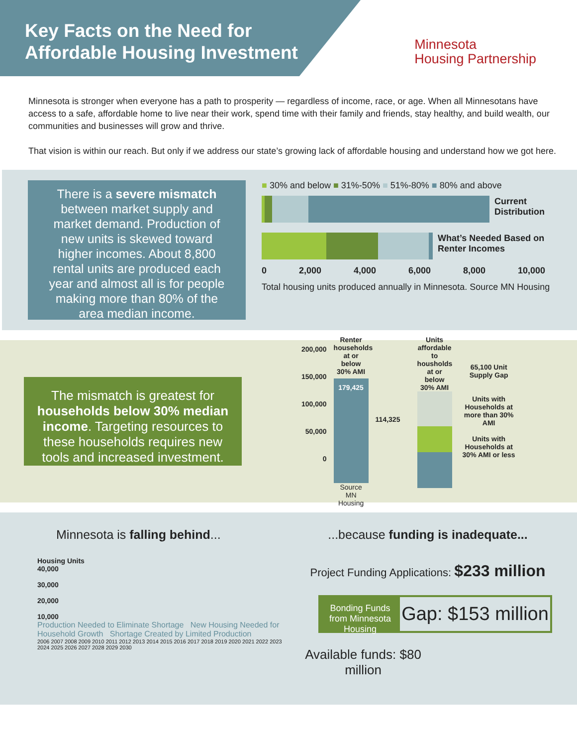Key Facts on the Need for Affordable Housing Investment
Minnesota
Housing Partnership
Minnesota is stronger when everyone has a path to prosperity — regardless of income, race, or age. When all Minnesotans have access to a safe, affordable home to live near their work, spend time with their family and friends, stay healthy, and build wealth, our communities and businesses will grow and thrive.
That vision is within our reach. But only if we address our state’s growing lack of affordable housing and understand how we got here.
There is a severe mismatch between market supply and market demand. Production of new units is skewed toward higher incomes. About 8,800 rental units are produced each year and almost all is for people making more than 80% of the area median income.
■ 30% and below ■ 31%-50% ■ 51%-80% ■ 80% and above
Current
Distribution
What’s Needed Based on Renter Incomes
0 2,000 4,000 6,000 8,000 10,000
Total housing units produced annually in Minnesota. Source MN Housing
The mismatch is greatest for households below 30% median income. Targeting resources to these households requires new tools and increased investment.
200,000
150,000
100,000
50,000
0
Renter households at or below 30% AMI
179,425
Source MN Housing
114,325
Units affordable to housholds at or below 30% AMI
65,100 Unit Supply Gap
Units with Households at more than 30% AMI
Units with Households at 30% AMI or less
Minnesota is falling behind...
Housing Units
40,000
30,000
20,000
10,000
Production Needed to Eliminate Shortage New Housing Needed for Household Growth Shortage Created by Limited Production
2006 2007 2008 2009 2010 2011 2012 2013 2014 2015 2016 2017 2018 2019 2020 2021 2022 2023 2024 2025 2026 2027 2028 2029 2030
...because funding is inadequate...
Project Funding Applications: $233 million
Bonding Funds from Minnesota Housing
Gap: $153 million
Available funds: $80 million